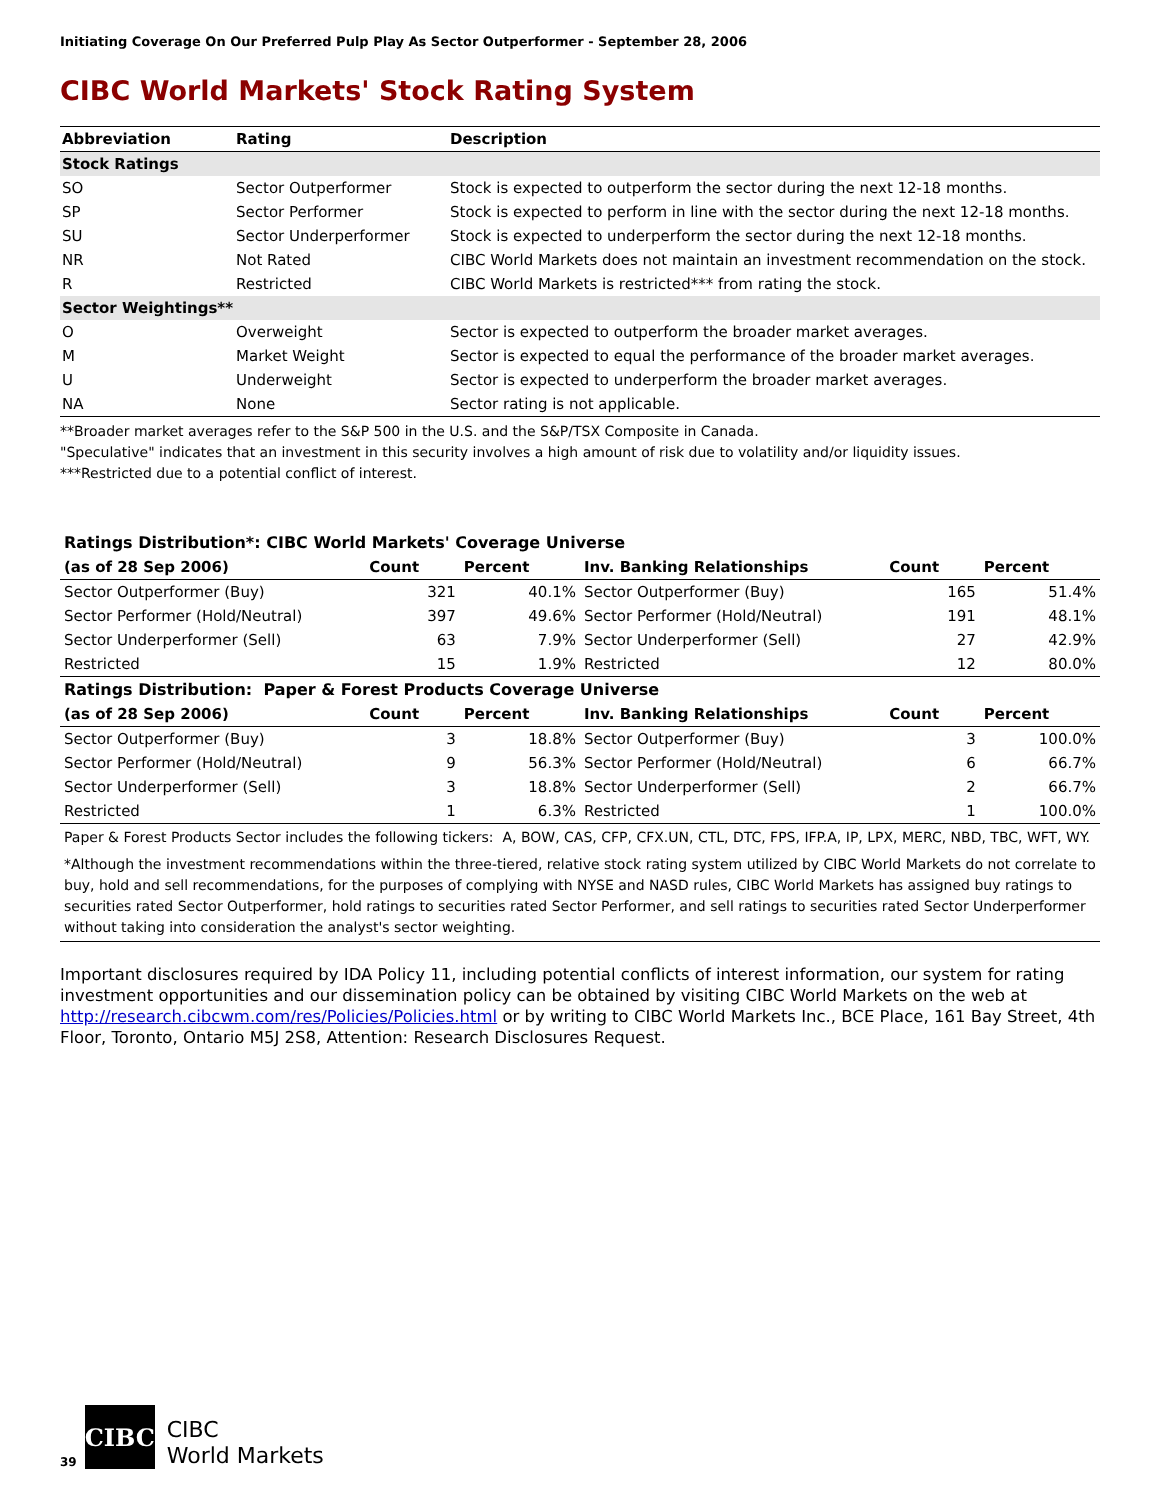Initiating Coverage On Our Preferred Pulp Play As Sector Outperformer - September 28, 2006
CIBC World Markets' Stock Rating System
| Abbreviation | Rating | Description |
| --- | --- | --- |
| Stock Ratings | | |
| SO | Sector Outperformer | Stock is expected to outperform the sector during the next 12-18 months. |
| SP | Sector Performer | Stock is expected to perform in line with the sector during the next 12-18 months. |
| SU | Sector Underperformer | Stock is expected to underperform the sector during the next 12-18 months. |
| NR | Not Rated | CIBC World Markets does not maintain an investment recommendation on the stock. |
| R | Restricted | CIBC World Markets is restricted*** from rating the stock. |
| Sector Weightings** | | |
| O | Overweight | Sector is expected to outperform the broader market averages. |
| M | Market Weight | Sector is expected to equal the performance of the broader market averages. |
| U | Underweight | Sector is expected to underperform the broader market averages. |
| NA | None | Sector rating is not applicable. |
**Broader market averages refer to the S&P 500 in the U.S. and the S&P/TSX Composite in Canada.
"Speculative" indicates that an investment in this security involves a high amount of risk due to volatility and/or liquidity issues.
***Restricted due to a potential conflict of interest.
| Ratings Distribution*: CIBC World Markets' Coverage Universe | | | | | |
| (as of 28 Sep 2006) | Count | Percent | Inv. Banking Relationships | Count | Percent |
| Sector Outperformer (Buy) | 321 | 40.1% | Sector Outperformer (Buy) | 165 | 51.4% |
| Sector Performer (Hold/Neutral) | 397 | 49.6% | Sector Performer (Hold/Neutral) | 191 | 48.1% |
| Sector Underperformer (Sell) | 63 | 7.9% | Sector Underperformer (Sell) | 27 | 42.9% |
| Restricted | 15 | 1.9% | Restricted | 12 | 80.0% |
| Ratings Distribution: Paper & Forest Products Coverage Universe | | | | | |
| (as of 28 Sep 2006) | Count | Percent | Inv. Banking Relationships | Count | Percent |
| Sector Outperformer (Buy) | 3 | 18.8% | Sector Outperformer (Buy) | 3 | 100.0% |
| Sector Performer (Hold/Neutral) | 9 | 56.3% | Sector Performer (Hold/Neutral) | 6 | 66.7% |
| Sector Underperformer (Sell) | 3 | 18.8% | Sector Underperformer (Sell) | 2 | 66.7% |
| Restricted | 1 | 6.3% | Restricted | 1 | 100.0% |
| Paper & Forest Products Sector includes the following tickers: A, BOW, CAS, CFP, CFX.UN, CTL, DTC, FPS, IFP.A, IP, LPX, MERC, NBD, TBC, WFT, WY. | | | | | |
| *Although the investment recommendations within the three-tiered, relative stock rating system utilized by CIBC World Markets do not correlate to buy, hold and sell recommendations, for the purposes of complying with NYSE and NASD rules, CIBC World Markets has assigned buy ratings to securities rated Sector Outperformer, hold ratings to securities rated Sector Performer, and sell ratings to securities rated Sector Underperformer without taking into consideration the analyst's sector weighting. | | | | | |
Important disclosures required by IDA Policy 11, including potential conflicts of interest information, our system for rating investment opportunities and our dissemination policy can be obtained by visiting CIBC World Markets on the web at http://research.cibcwm.com/res/Policies/Policies.html or by writing to CIBC World Markets Inc., BCE Place, 161 Bay Street, 4th Floor, Toronto, Ontario M5J 2S8, Attention: Research Disclosures Request.
39
CIBC
CIBC
World Markets